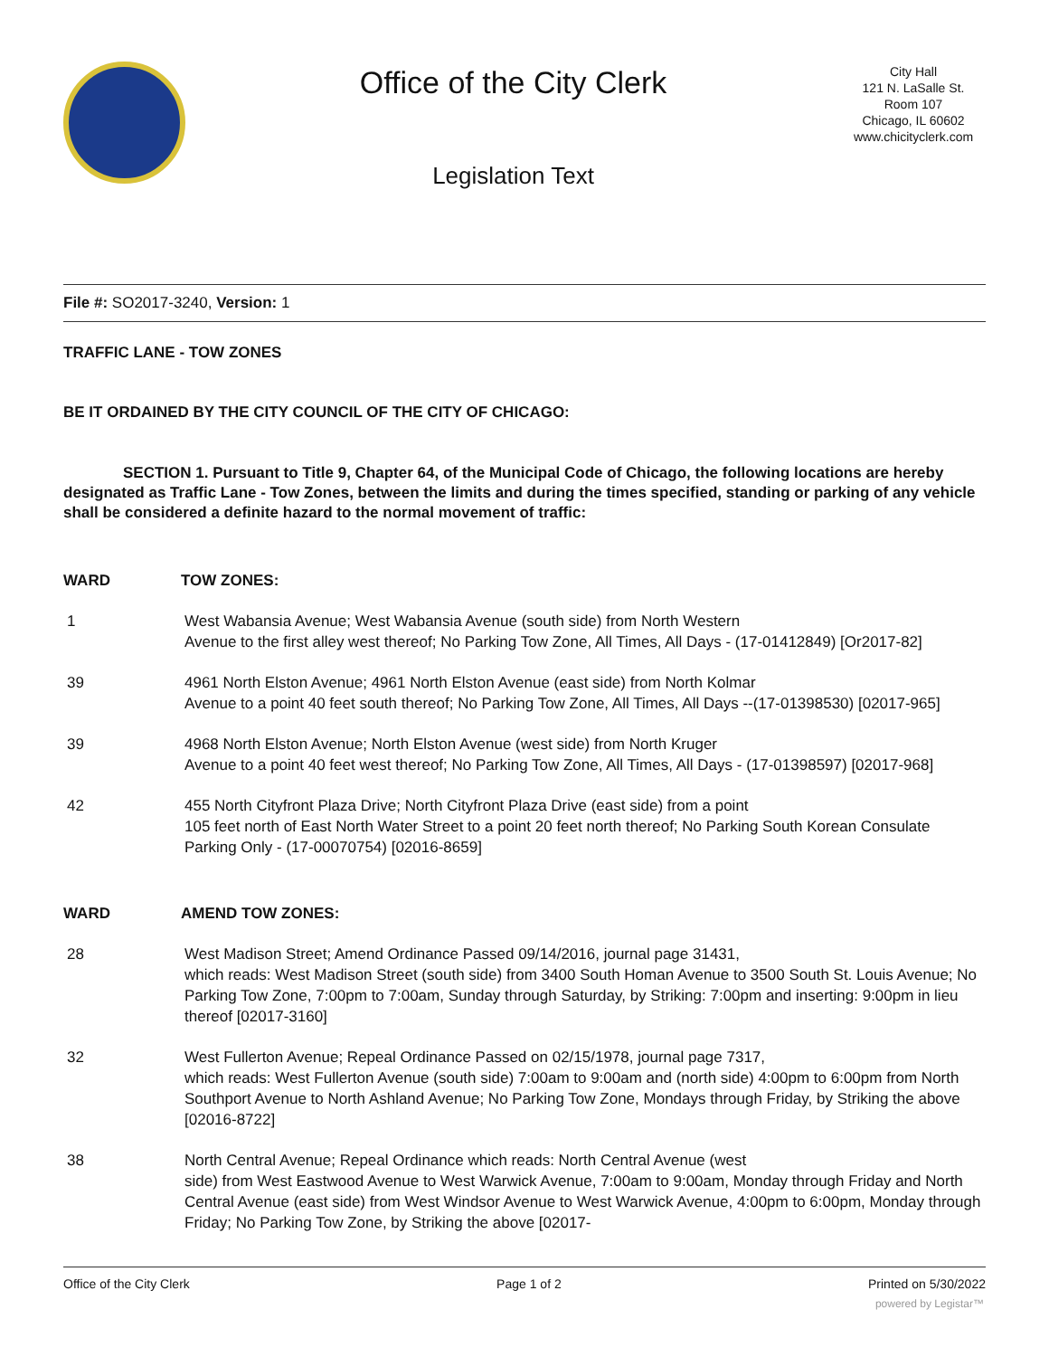Office of the City Clerk
Legislation Text
City Hall
121 N. LaSalle St.
Room 107
Chicago, IL 60602
www.chicityclerk.com
File #: SO2017-3240, Version: 1
TRAFFIC LANE - TOW ZONES
BE IT ORDAINED BY THE CITY COUNCIL OF THE CITY OF CHICAGO:
SECTION 1. Pursuant to Title 9, Chapter 64, of the Municipal Code of Chicago, the following locations are hereby designated as Traffic Lane - Tow Zones, between the limits and during the times specified, standing or parking of any vehicle shall be considered a definite hazard to the normal movement of traffic:
WARD TOW ZONES:
1 West Wabansia Avenue; West Wabansia Avenue (south side) from North Western
Avenue to the first alley west thereof; No Parking Tow Zone, All Times, All Days - (17-01412849) [Or2017-82]
39 4961 North Elston Avenue; 4961 North Elston Avenue (east side) from North Kolmar
Avenue to a point 40 feet south thereof; No Parking Tow Zone, All Times, All Days --(17-01398530) [02017-965]
39 4968 North Elston Avenue; North Elston Avenue (west side) from North Kruger
Avenue to a point 40 feet west thereof; No Parking Tow Zone, All Times, All Days - (17-01398597) [02017-968]
42 455 North Cityfront Plaza Drive; North Cityfront Plaza Drive (east side) from a point
105 feet north of East North Water Street to a point 20 feet north thereof; No Parking South Korean Consulate Parking Only - (17-00070754) [02016-8659]
WARD AMEND TOW ZONES:
28 West Madison Street; Amend Ordinance Passed 09/14/2016, journal page 31431,
which reads: West Madison Street (south side) from 3400 South Homan Avenue to 3500 South St. Louis Avenue; No Parking Tow Zone, 7:00pm to 7:00am, Sunday through Saturday, by Striking: 7:00pm and inserting: 9:00pm in lieu thereof [02017-3160]
32 West Fullerton Avenue; Repeal Ordinance Passed on 02/15/1978, journal page 7317,
which reads: West Fullerton Avenue (south side) 7:00am to 9:00am and (north side) 4:00pm to 6:00pm from North Southport Avenue to North Ashland Avenue; No Parking Tow Zone, Mondays through Friday, by Striking the above [02016-8722]
38 North Central Avenue; Repeal Ordinance which reads: North Central Avenue (west
side) from West Eastwood Avenue to West Warwick Avenue, 7:00am to 9:00am, Monday through Friday and North Central Avenue (east side) from West Windsor Avenue to West Warwick Avenue, 4:00pm to 6:00pm, Monday through Friday; No Parking Tow Zone, by Striking the above [02017-
Office of the City Clerk Page 1 of 2 Printed on 5/30/2022
powered by Legistar™